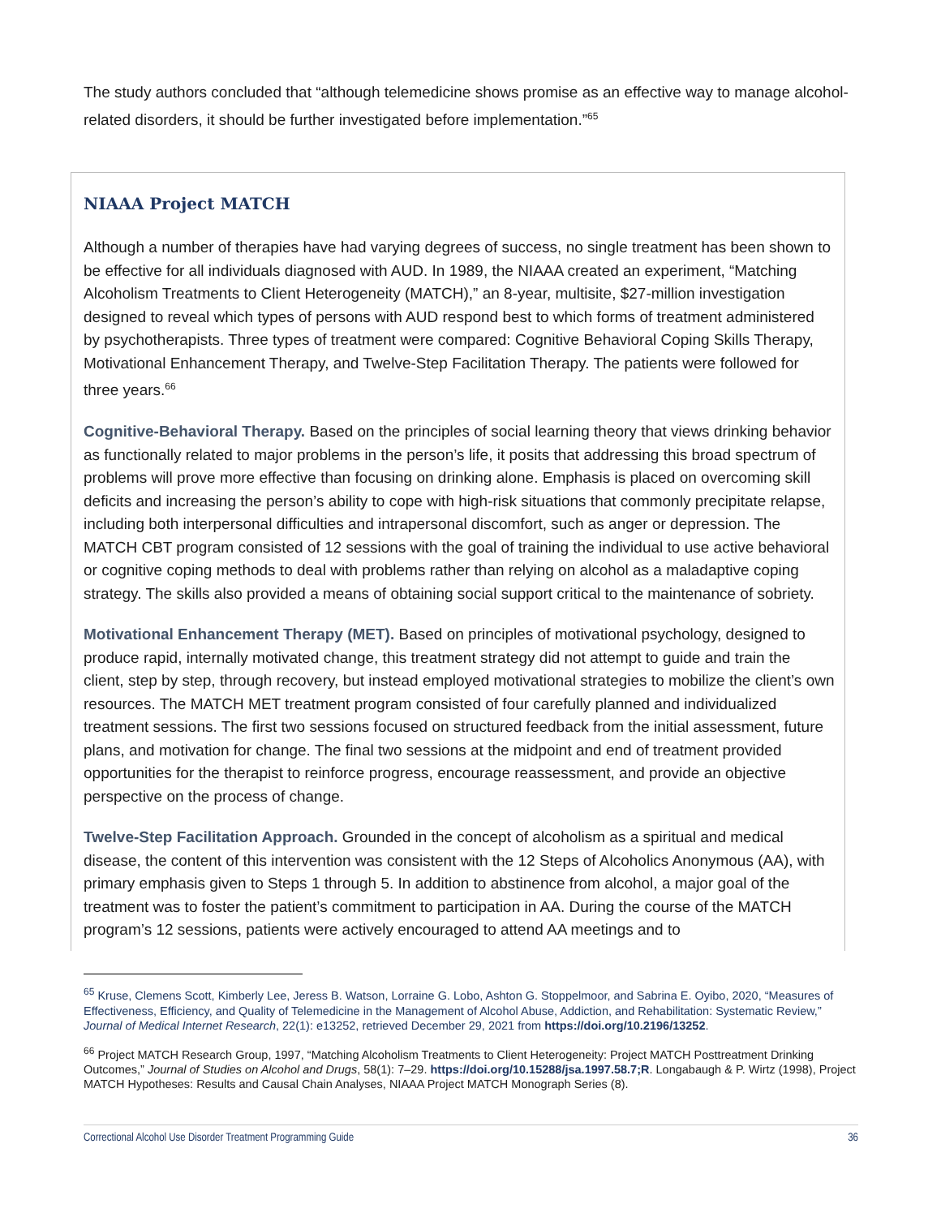The study authors concluded that “although telemedicine shows promise as an effective way to manage alcohol-related disorders, it should be further investigated before implementation.”<sup>65</sup>
NIAAA Project MATCH
Although a number of therapies have had varying degrees of success, no single treatment has been shown to be effective for all individuals diagnosed with AUD. In 1989, the NIAAA created an experiment, “Matching Alcoholism Treatments to Client Heterogeneity (MATCH),” an 8-year, multisite, $27-million investigation designed to reveal which types of persons with AUD respond best to which forms of treatment administered by psychotherapists. Three types of treatment were compared: Cognitive Behavioral Coping Skills Therapy, Motivational Enhancement Therapy, and Twelve-Step Facilitation Therapy. The patients were followed for three years.<sup>66</sup>
Cognitive-Behavioral Therapy. Based on the principles of social learning theory that views drinking behavior as functionally related to major problems in the person’s life, it posits that addressing this broad spectrum of problems will prove more effective than focusing on drinking alone. Emphasis is placed on overcoming skill deficits and increasing the person’s ability to cope with high-risk situations that commonly precipitate relapse, including both interpersonal difficulties and intrapersonal discomfort, such as anger or depression. The MATCH CBT program consisted of 12 sessions with the goal of training the individual to use active behavioral or cognitive coping methods to deal with problems rather than relying on alcohol as a maladaptive coping strategy. The skills also provided a means of obtaining social support critical to the maintenance of sobriety.
Motivational Enhancement Therapy (MET). Based on principles of motivational psychology, designed to produce rapid, internally motivated change, this treatment strategy did not attempt to guide and train the client, step by step, through recovery, but instead employed motivational strategies to mobilize the client’s own resources. The MATCH MET treatment program consisted of four carefully planned and individualized treatment sessions. The first two sessions focused on structured feedback from the initial assessment, future plans, and motivation for change. The final two sessions at the midpoint and end of treatment provided opportunities for the therapist to reinforce progress, encourage reassessment, and provide an objective perspective on the process of change.
Twelve-Step Facilitation Approach. Grounded in the concept of alcoholism as a spiritual and medical disease, the content of this intervention was consistent with the 12 Steps of Alcoholics Anonymous (AA), with primary emphasis given to Steps 1 through 5. In addition to abstinence from alcohol, a major goal of the treatment was to foster the patient’s commitment to participation in AA. During the course of the MATCH program’s 12 sessions, patients were actively encouraged to attend AA meetings and to
<sup>65</sup> Kruse, Clemens Scott, Kimberly Lee, Jeress B. Watson, Lorraine G. Lobo, Ashton G. Stoppelmoor, and Sabrina E. Oyibo, 2020, “Measures of Effectiveness, Efficiency, and Quality of Telemedicine in the Management of Alcohol Abuse, Addiction, and Rehabilitation: Systematic Review,” Journal of Medical Internet Research, 22(1): e13252, retrieved December 29, 2021 from https://doi.org/10.2196/13252.
<sup>66</sup> Project MATCH Research Group, 1997, “Matching Alcoholism Treatments to Client Heterogeneity: Project MATCH Posttreatment Drinking Outcomes,” Journal of Studies on Alcohol and Drugs, 58(1): 7–29. https://doi.org/10.15288/jsa.1997.58.7;R. Longabaugh & P. Wirtz (1998), Project MATCH Hypotheses: Results and Causal Chain Analyses, NIAAA Project MATCH Monograph Series (8).
Correctional Alcohol Use Disorder Treatment Programming Guide 36